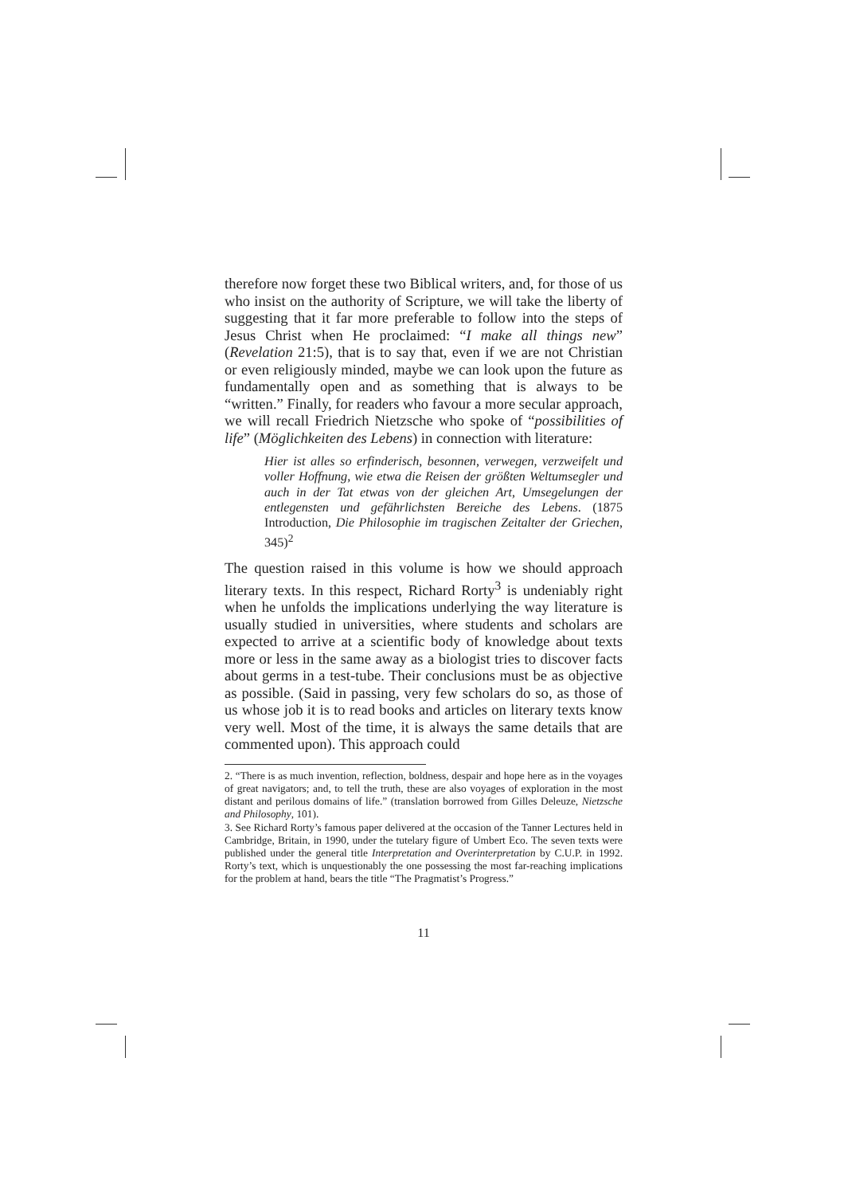therefore now forget these two Biblical writers, and, for those of us who insist on the authority of Scripture, we will take the liberty of suggesting that it far more preferable to follow into the steps of Jesus Christ when He proclaimed: “I make all things new” (Revelation 21:5), that is to say that, even if we are not Christian or even religiously minded, maybe we can look upon the future as fundamentally open and as something that is always to be “written.” Finally, for readers who favour a more secular approach, we will recall Friedrich Nietzsche who spoke of “possibilities of life” (Möglichkeiten des Lebens) in connection with literature:
Hier ist alles so erfinderisch, besonnen, verwegen, verzweifelt und voller Hoffnung, wie etwa die Reisen der größten Weltumsegler und auch in der Tat etwas von der gleichen Art, Umsegelungen der entlegensten und gefährlichsten Bereiche des Lebens. (1875 Introduction, Die Philosophie im tragischen Zeitalter der Griechen, 345)<sup>2</sup>
The question raised in this volume is how we should approach literary texts. In this respect, Richard Rorty<sup>3</sup> is undeniably right when he unfolds the implications underlying the way literature is usually studied in universities, where students and scholars are expected to arrive at a scientific body of knowledge about texts more or less in the same away as a biologist tries to discover facts about germs in a test-tube. Their conclusions must be as objective as possible. (Said in passing, very few scholars do so, as those of us whose job it is to read books and articles on literary texts know very well. Most of the time, it is always the same details that are commented upon). This approach could
2. “There is as much invention, reflection, boldness, despair and hope here as in the voyages of great navigators; and, to tell the truth, these are also voyages of exploration in the most distant and perilous domains of life.” (translation borrowed from Gilles Deleuze, Nietzsche and Philosophy, 101).
3. See Richard Rorty’s famous paper delivered at the occasion of the Tanner Lectures held in Cambridge, Britain, in 1990, under the tutelary figure of Umbert Eco. The seven texts were published under the general title Interpretation and Overinterpretation by C.U.P. in 1992. Rorty’s text, which is unquestionably the one possessing the most far-reaching implications for the problem at hand, bears the title “The Pragmatist’s Progress.”
11